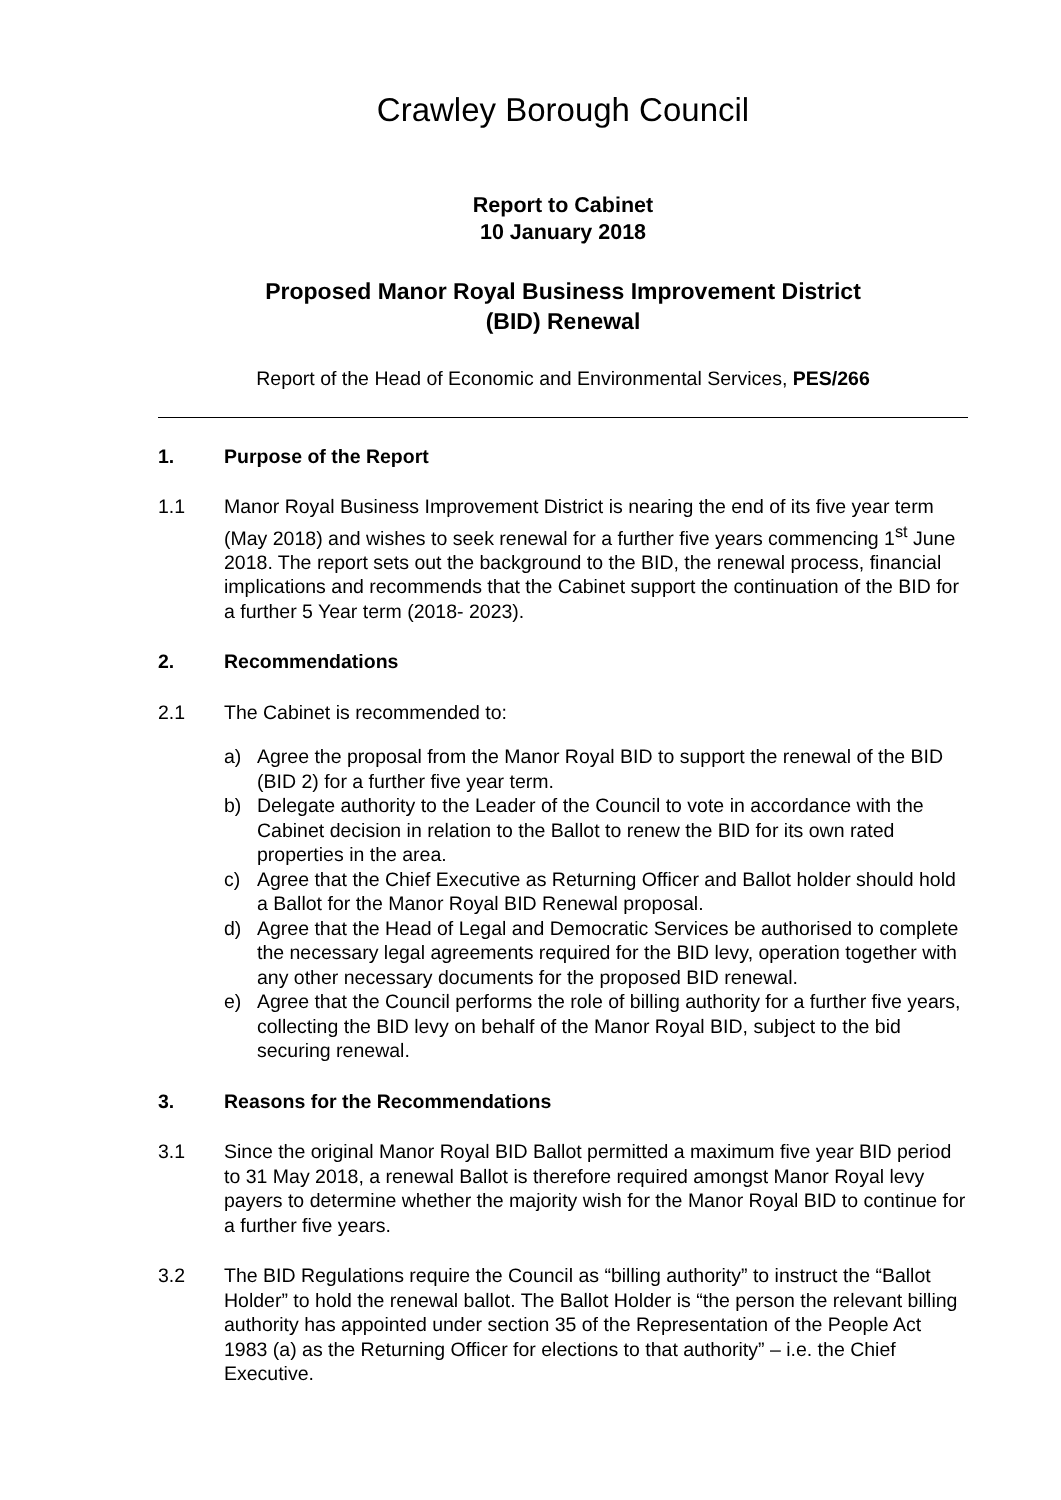Crawley Borough Council
Report to Cabinet
10 January 2018
Proposed Manor Royal Business Improvement District
(BID) Renewal
Report of the Head of Economic and Environmental Services, PES/266
1. Purpose of the Report
1.1 Manor Royal Business Improvement District is nearing the end of its five year term (May 2018) and wishes to seek renewal for a further five years commencing 1<sup>st</sup> June 2018. The report sets out the background to the BID, the renewal process, financial implications and recommends that the Cabinet support the continuation of the BID for a further 5 Year term (2018- 2023).
2. Recommendations
2.1 The Cabinet is recommended to:
a) Agree the proposal from the Manor Royal BID to support the renewal of the BID (BID 2) for a further five year term.
b) Delegate authority to the Leader of the Council to vote in accordance with the Cabinet decision in relation to the Ballot to renew the BID for its own rated properties in the area.
c) Agree that the Chief Executive as Returning Officer and Ballot holder should hold a Ballot for the Manor Royal BID Renewal proposal.
d) Agree that the Head of Legal and Democratic Services be authorised to complete the necessary legal agreements required for the BID levy, operation together with any other necessary documents for the proposed BID renewal.
e) Agree that the Council performs the role of billing authority for a further five years, collecting the BID levy on behalf of the Manor Royal BID, subject to the bid securing renewal.
3. Reasons for the Recommendations
3.1 Since the original Manor Royal BID Ballot permitted a maximum five year BID period to 31 May 2018, a renewal Ballot is therefore required amongst Manor Royal levy payers to determine whether the majority wish for the Manor Royal BID to continue for a further five years.
3.2 The BID Regulations require the Council as “billing authority” to instruct the “Ballot Holder” to hold the renewal ballot. The Ballot Holder is “the person the relevant billing authority has appointed under section 35 of the Representation of the People Act 1983 (a) as the Returning Officer for elections to that authority” – i.e. the Chief Executive.